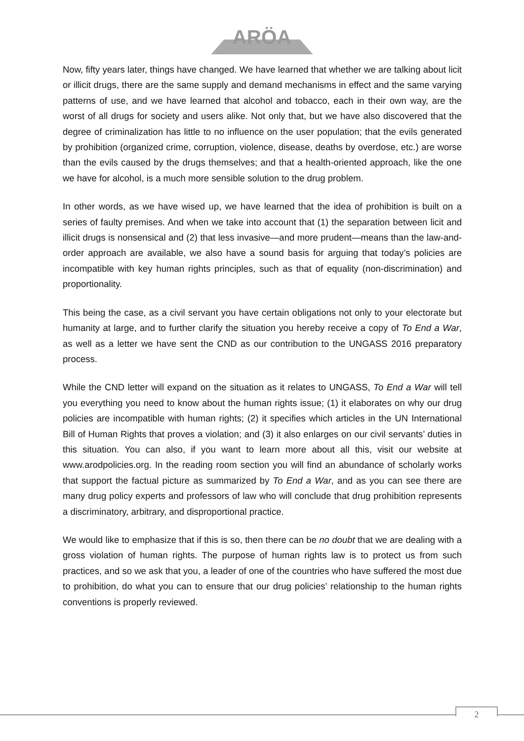ARÖA
Now, fifty years later, things have changed. We have learned that whether we are talking about licit or illicit drugs, there are the same supply and demand mechanisms in effect and the same varying patterns of use, and we have learned that alcohol and tobacco, each in their own way, are the worst of all drugs for society and users alike. Not only that, but we have also discovered that the degree of criminalization has little to no influence on the user population; that the evils generated by prohibition (organized crime, corruption, violence, disease, deaths by overdose, etc.) are worse than the evils caused by the drugs themselves; and that a health-oriented approach, like the one we have for alcohol, is a much more sensible solution to the drug problem.
In other words, as we have wised up, we have learned that the idea of prohibition is built on a series of faulty premises. And when we take into account that (1) the separation between licit and illicit drugs is nonsensical and (2) that less invasive—and more prudent—means than the law-and-order approach are available, we also have a sound basis for arguing that today’s policies are incompatible with key human rights principles, such as that of equality (non-discrimination) and proportionality.
This being the case, as a civil servant you have certain obligations not only to your electorate but humanity at large, and to further clarify the situation you hereby receive a copy of To End a War, as well as a letter we have sent the CND as our contribution to the UNGASS 2016 preparatory process.
While the CND letter will expand on the situation as it relates to UNGASS, To End a War will tell you everything you need to know about the human rights issue; (1) it elaborates on why our drug policies are incompatible with human rights; (2) it specifies which articles in the UN International Bill of Human Rights that proves a violation; and (3) it also enlarges on our civil servants’ duties in this situation. You can also, if you want to learn more about all this, visit our website at www.arodpolicies.org. In the reading room section you will find an abundance of scholarly works that support the factual picture as summarized by To End a War, and as you can see there are many drug policy experts and professors of law who will conclude that drug prohibition represents a discriminatory, arbitrary, and disproportional practice.
We would like to emphasize that if this is so, then there can be no doubt that we are dealing with a gross violation of human rights. The purpose of human rights law is to protect us from such practices, and so we ask that you, a leader of one of the countries who have suffered the most due to prohibition, do what you can to ensure that our drug policies’ relationship to the human rights conventions is properly reviewed.
2